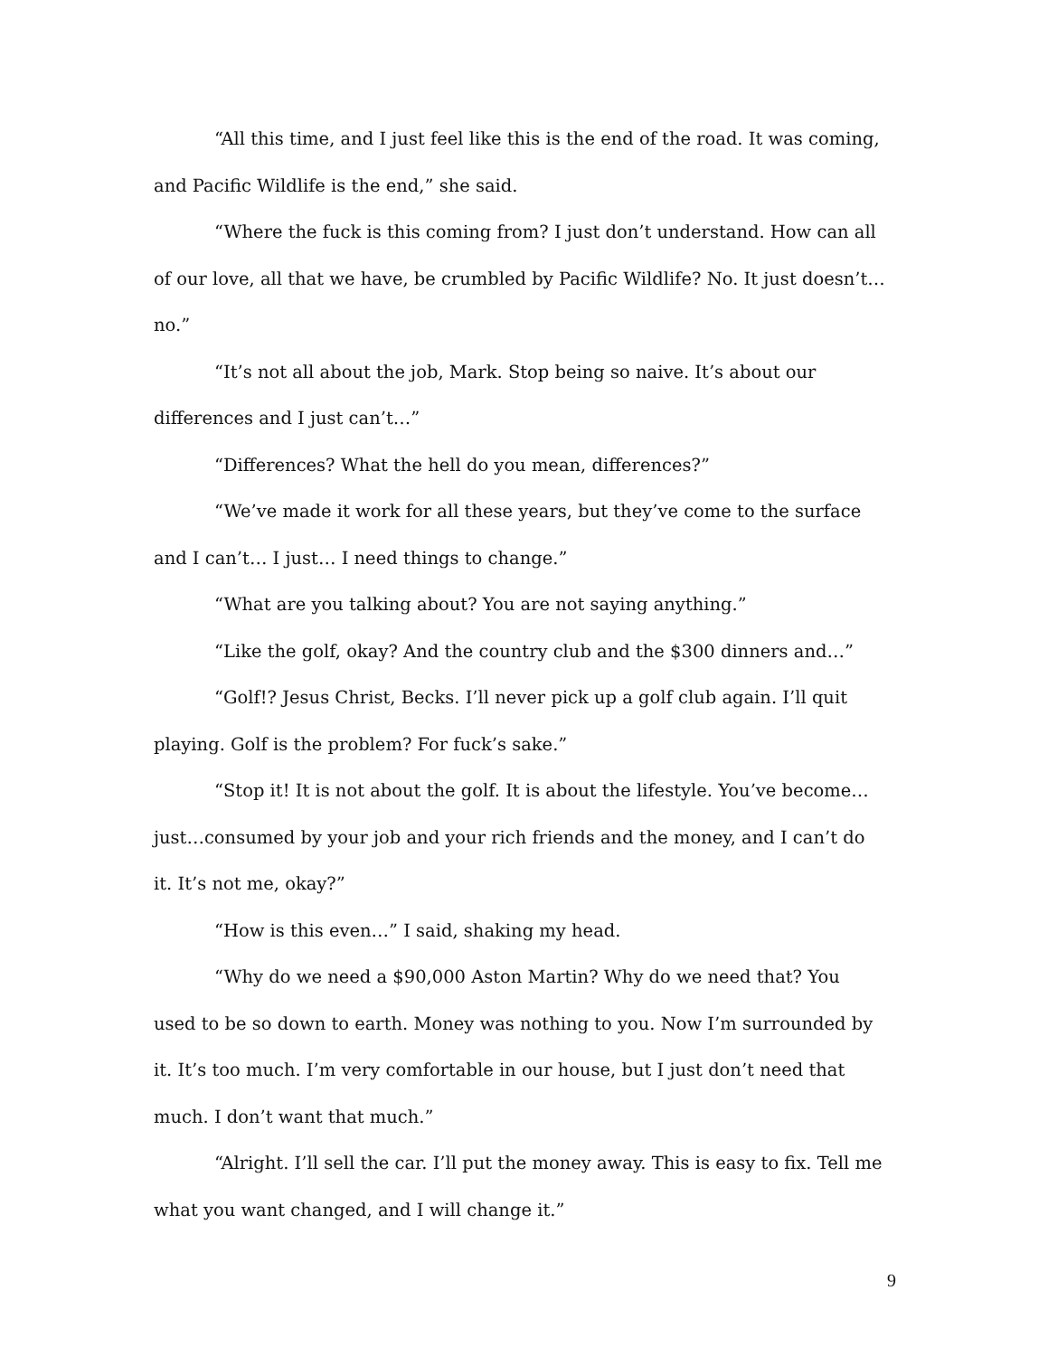“All this time, and I just feel like this is the end of the road. It was coming, and Pacific Wildlife is the end,” she said.
“Where the fuck is this coming from? I just don’t understand. How can all of our love, all that we have, be crumbled by Pacific Wildlife? No. It just doesn’t…no.”
“It’s not all about the job, Mark. Stop being so naive. It’s about our differences and I just can’t…”
“Differences? What the hell do you mean, differences?”
“We’ve made it work for all these years, but they’ve come to the surface and I can’t… I just… I need things to change.”
“What are you talking about? You are not saying anything.”
“Like the golf, okay? And the country club and the $300 dinners and…”
“Golf!? Jesus Christ, Becks. I’ll never pick up a golf club again. I’ll quit playing. Golf is the problem? For fuck’s sake.”
“Stop it! It is not about the golf. It is about the lifestyle. You’ve become…just…consumed by your job and your rich friends and the money, and I can’t do it. It’s not me, okay?”
“How is this even…” I said, shaking my head.
“Why do we need a $90,000 Aston Martin? Why do we need that? You used to be so down to earth. Money was nothing to you. Now I’m surrounded by it. It’s too much. I’m very comfortable in our house, but I just don’t need that much. I don’t want that much.”
“Alright. I’ll sell the car. I’ll put the money away. This is easy to fix. Tell me what you want changed, and I will change it.”
9